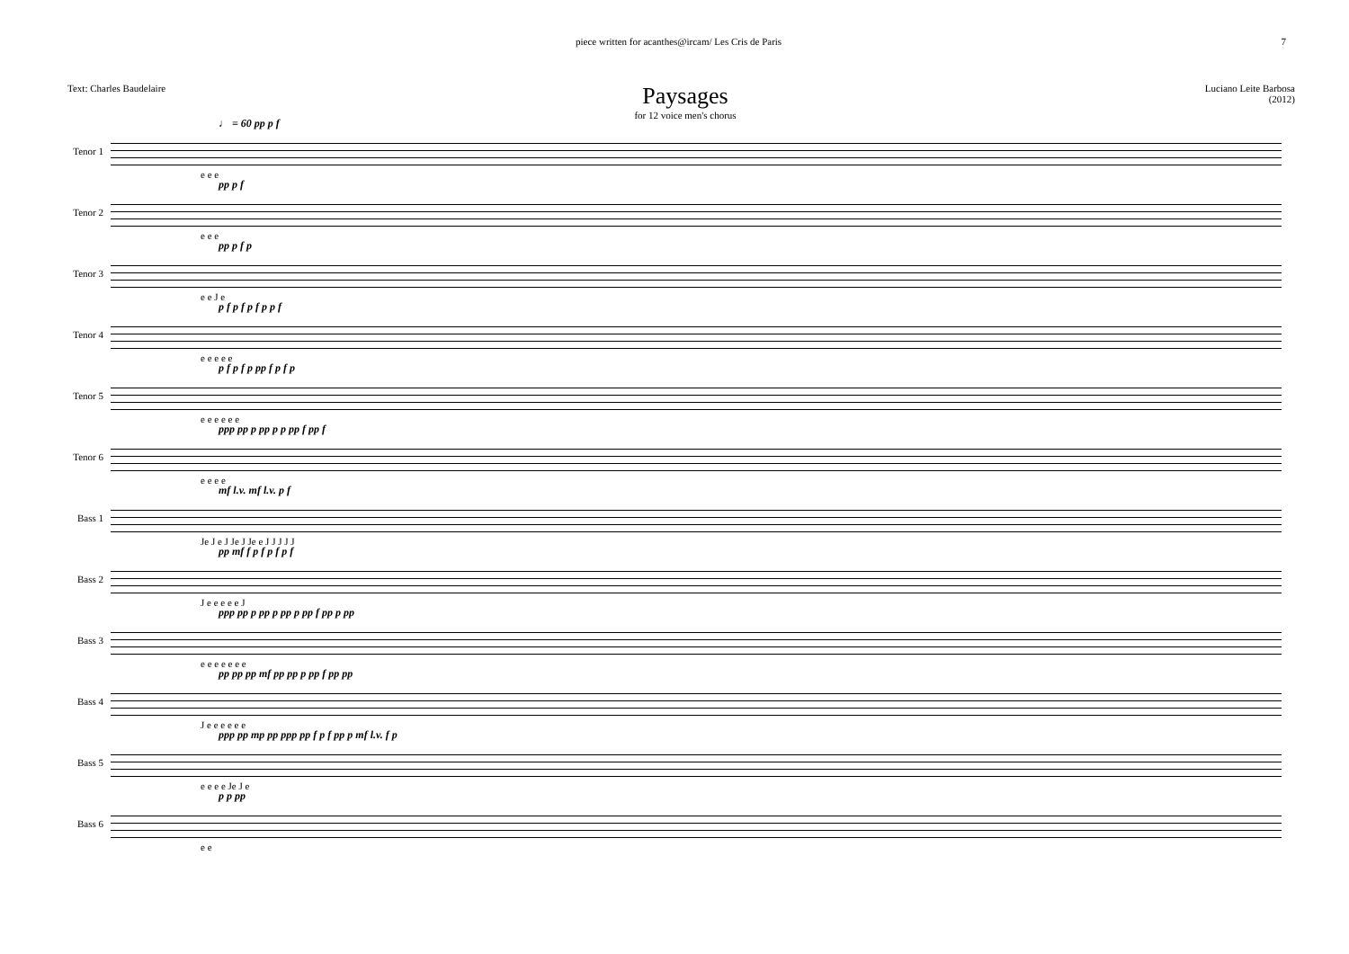piece written for acanthes@ircam/ Les Cris de Paris 7
Text: Charles Baudelaire
Paysages
for 12 voice men's chorus
Luciano Leite Barbosa
(2012)
Tenor 1
♩ = 60 pp p f
e e e
Tenor 2
pp p f
e e e
Tenor 3
pp p f p
e e J e
Tenor 4
p f p f p f p p f
e e e e e
Tenor 5
p f p f p pp f p f p
e e e e e e
Tenor 6
ppp pp p pp p p pp f pp f
e e e e
Bass 1
mf l.v. mf l.v. p f
Je J e J Je J Je e J J J J J
Bass 2
pp mf f p f p f p f
J e e e e e J
Bass 3
ppp pp p pp p pp p pp f pp p pp
e e e e e e e
Bass 4
pp pp pp mf pp pp p pp f pp pp
J e e e e e e
Bass 5
ppp pp mp pp ppp pp f p f pp p mf l.v. f p
e e e e Je J e
Bass 6
p p pp
e e